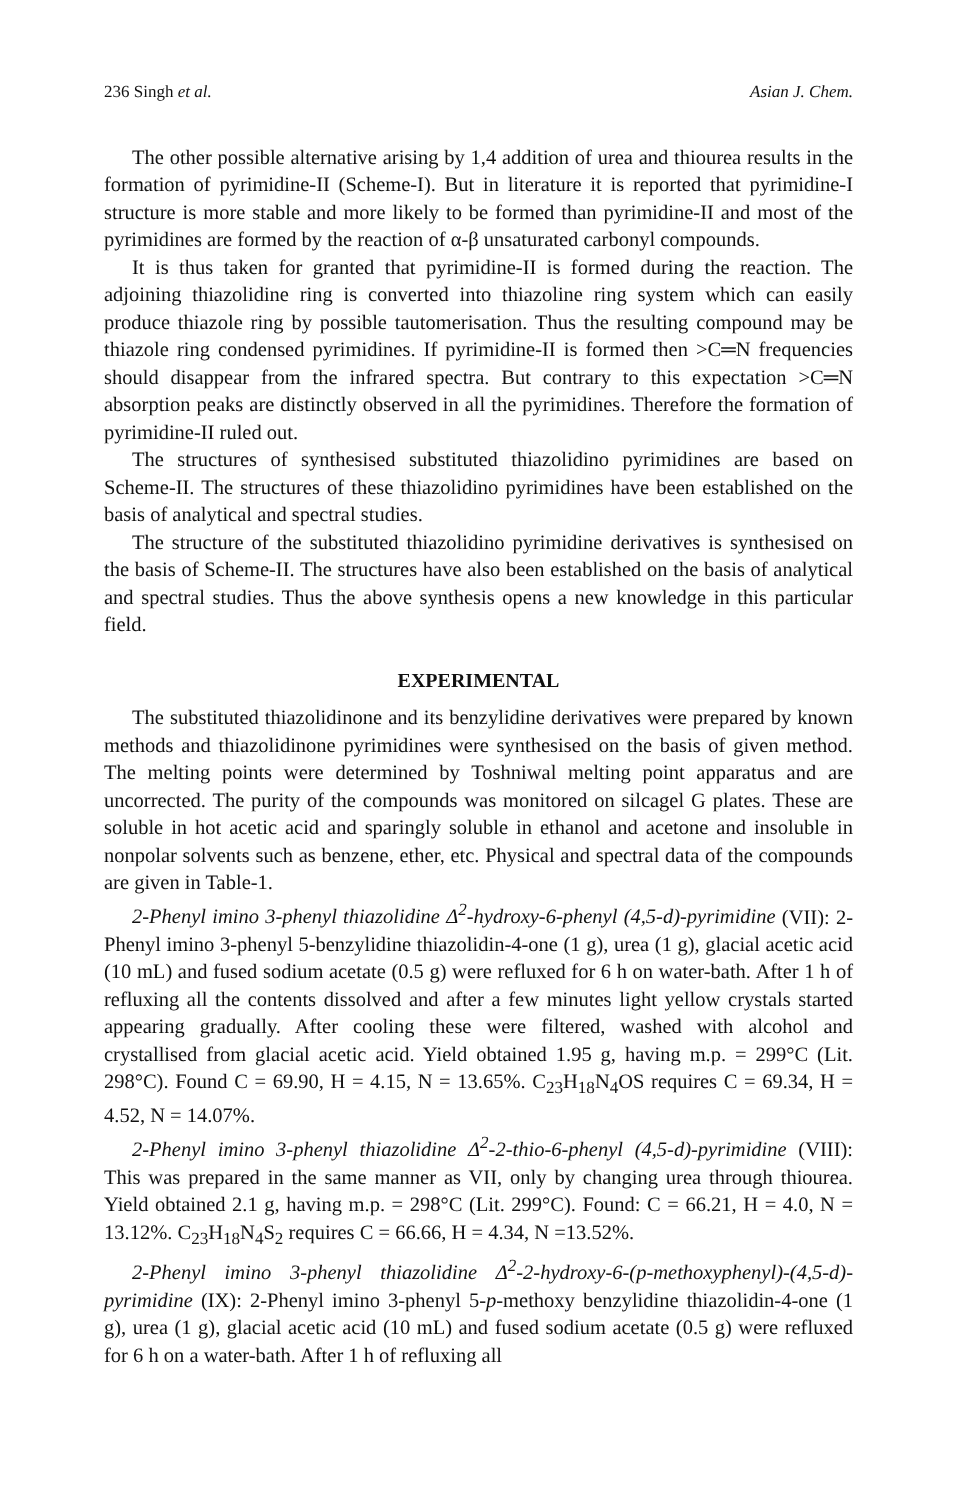236 Singh et al. Asian J. Chem.
The other possible alternative arising by 1,4 addition of urea and thiourea results in the formation of pyrimidine-II (Scheme-I). But in literature it is reported that pyrimidine-I structure is more stable and more likely to be formed than pyrimidine-II and most of the pyrimidines are formed by the reaction of α-β unsaturated carbonyl compounds.
It is thus taken for granted that pyrimidine-II is formed during the reaction. The adjoining thiazolidine ring is converted into thiazoline ring system which can easily produce thiazole ring by possible tautomerisation. Thus the resulting compound may be thiazole ring condensed pyrimidines. If pyrimidine-II is formed then >C═N frequencies should disappear from the infrared spectra. But contrary to this expectation >C═N absorption peaks are distinctly observed in all the pyrimidines. Therefore the formation of pyrimidine-II ruled out.
The structures of synthesised substituted thiazolidino pyrimidines are based on Scheme-II. The structures of these thiazolidino pyrimidines have been established on the basis of analytical and spectral studies.
The structure of the substituted thiazolidino pyrimidine derivatives is synthesised on the basis of Scheme-II. The structures have also been established on the basis of analytical and spectral studies. Thus the above synthesis opens a new knowledge in this particular field.
EXPERIMENTAL
The substituted thiazolidinone and its benzylidine derivatives were prepared by known methods and thiazolidinone pyrimidines were synthesised on the basis of given method. The melting points were determined by Toshniwal melting point apparatus and are uncorrected. The purity of the compounds was monitored on silcagel G plates. These are soluble in hot acetic acid and sparingly soluble in ethanol and acetone and insoluble in nonpolar solvents such as benzene, ether, etc. Physical and spectral data of the compounds are given in Table-1.
2-Phenyl imino 3-phenyl thiazolidine Δ<sup>2</sup>-hydroxy-6-phenyl (4,5-d)-pyrimidine (VII): 2-Phenyl imino 3-phenyl 5-benzylidine thiazolidin-4-one (1 g), urea (1 g), glacial acetic acid (10 mL) and fused sodium acetate (0.5 g) were refluxed for 6 h on water-bath. After 1 h of refluxing all the contents dissolved and after a few minutes light yellow crystals started appearing gradually. After cooling these were filtered, washed with alcohol and crystallised from glacial acetic acid. Yield obtained 1.95 g, having m.p. = 299°C (Lit. 298°C). Found C = 69.90, H = 4.15, N = 13.65%. C<sub>23</sub>H<sub>18</sub>N<sub>4</sub>OS requires C = 69.34, H = 4.52, N = 14.07%.
2-Phenyl imino 3-phenyl thiazolidine Δ<sup>2</sup>-2-thio-6-phenyl (4,5-d)-pyrimidine (VIII): This was prepared in the same manner as VII, only by changing urea through thiourea. Yield obtained 2.1 g, having m.p. = 298°C (Lit. 299°C). Found: C = 66.21, H = 4.0, N = 13.12%. C<sub>23</sub>H<sub>18</sub>N<sub>4</sub>S<sub>2</sub> requires C = 66.66, H = 4.34, N =13.52%.
2-Phenyl imino 3-phenyl thiazolidine Δ<sup>2</sup>-2-hydroxy-6-(p-methoxyphenyl)-(4,5-d)-pyrimidine (IX): 2-Phenyl imino 3-phenyl 5-p-methoxy benzylidine thiazolidin-4-one (1 g), urea (1 g), glacial acetic acid (10 mL) and fused sodium acetate (0.5 g) were refluxed for 6 h on a water-bath. After 1 h of refluxing all